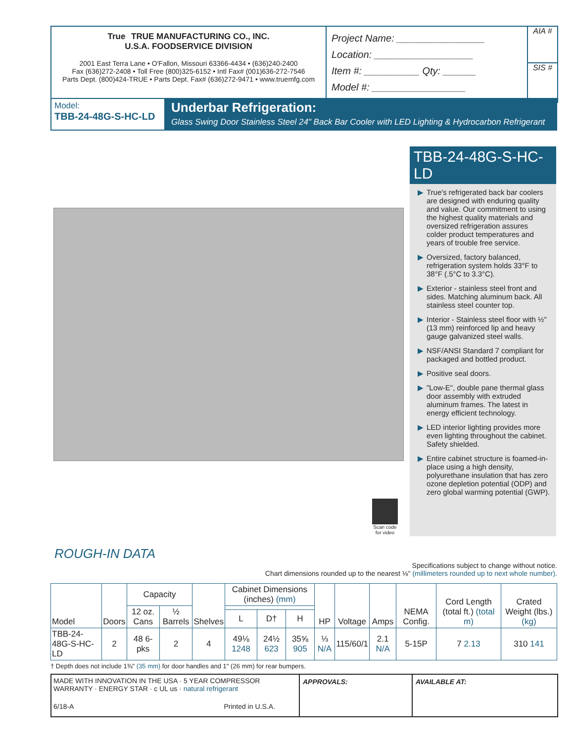True TRUE MANUFACTURING CO., INC.
U.S.A. FOODSERVICE DIVISION
2001 East Terra Lane • O'Fallon, Missouri 63366-4434 • (636)240-2400
Fax (636)272-2408 • Toll Free (800)325-6152 • Intl Fax# (001)636-272-7546
Parts Dept. (800)424-TRUE • Parts Dept. Fax# (636)272-9471 • www.truemfg.com
Project Name: ________________
Location: __________________
Item #: __________ Qty: ______
Model #: _________________
AIA #
SIS #
Model:
TBB-24-48G-S-HC-LD
Underbar Refrigeration:
Glass Swing Door Stainless Steel 24" Back Bar Cooler with LED Lighting & Hydrocarbon Refrigerant
Scan code for video
TBB-24-48G-S-HC-LD
▶ True's refrigerated back bar coolers are designed with enduring quality and value. Our commitment to using the highest quality materials and oversized refrigeration assures colder product temperatures and years of trouble free service.
▶ Oversized, factory balanced, refrigeration system holds 33°F to 38°F (.5°C to 3.3°C).
▶ Exterior - stainless steel front and sides. Matching aluminum back. All stainless steel counter top.
▶ Interior - Stainless steel floor with ½" (13 mm) reinforced lip and heavy gauge galvanized steel walls.
▶ NSF/ANSI Standard 7 compliant for packaged and bottled product.
▶ Positive seal doors.
▶ "Low-E", double pane thermal glass door assembly with extruded aluminum frames. The latest in energy efficient technology.
▶ LED interior lighting provides more even lighting throughout the cabinet. Safety shielded.
▶ Entire cabinet structure is foamed-in-place using a high density, polyurethane insulation that has zero ozone depletion potential (ODP) and zero global warming potential (GWP).
ROUGH-IN DATA
Specifications subject to change without notice.
Chart dimensions rounded up to the nearest ⅛" (millimeters rounded up to next whole number).
| Model | Doors | Capacity | | Shelves | Cabinet Dimensions (inches) (mm) | | | HP | Voltage | Amps | NEMA Config. | Cord Length (total ft.) (total m) | Crated Weight (lbs.) (kg) |
| --- | --- | --- | --- | --- | --- | --- | --- | --- | --- | --- | --- | --- | --- |
| | | 12 oz. Cans | ½ Barrels | | | | | | | | | | |
| | | | | | L | D† | H | | | | | | |
| TBB-24-48G-S-HC-LD | 2 | 48 6-pks | 2 | 4 | 49⅛ 1248 | 24½ 623 | 35⅝ 905 | ⅓ N/A | 115/60/1 | 2.1 N/A | 5-15P | 7 2.13 | 310 141 |
† Depth does not include 1⅜" (35 mm) for door handles and 1" (26 mm) for rear bumpers.
MADE WITH INNOVATION IN THE USA · 5 YEAR COMPRESSOR WARRANTY · ENERGY STAR · c UL us · natural refrigerant
6/18-A Printed in U.S.A.
APPROVALS: AVAILABLE AT: